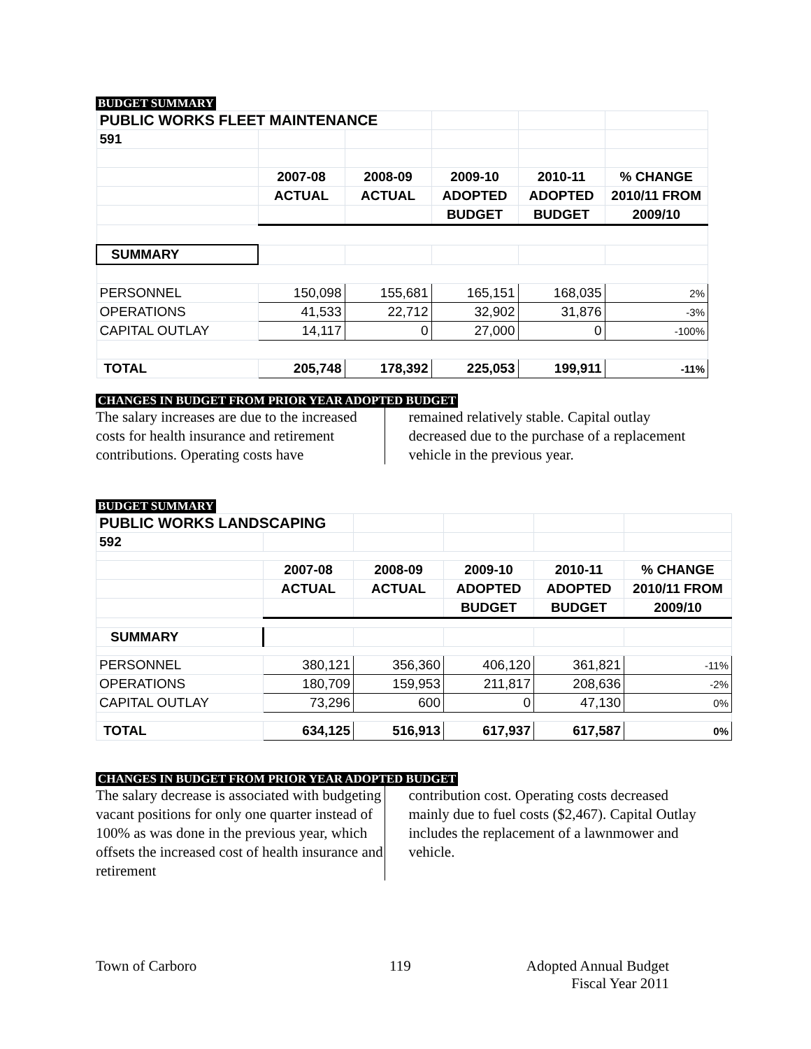BUDGET SUMMARY
| PUBLIC WORKS FLEET MAINTENANCE | | | | | |
| 591 | | | | | |
| | 2007-08 | 2008-09 | 2009-10 | 2010-11 | % CHANGE |
| | ACTUAL | ACTUAL | ADOPTED | ADOPTED | 2010/11 FROM |
| | | | BUDGET | BUDGET | 2009/10 |
| SUMMARY | | | | | |
| PERSONNEL | 150,098 | 155,681 | 165,151 | 168,035 | 2% |
| OPERATIONS | 41,533 | 22,712 | 32,902 | 31,876 | -3% |
| CAPITAL OUTLAY | 14,117 | 0 | 27,000 | 0 | -100% |
| TOTAL | 205,748 | 178,392 | 225,053 | 199,911 | -11% |
CHANGES IN BUDGET FROM PRIOR YEAR ADOPTED BUDGET
The salary increases are due to the increased costs for health insurance and retirement contributions. Operating costs have
remained relatively stable. Capital outlay decreased due to the purchase of a replacement vehicle in the previous year.
BUDGET SUMMARY
| PUBLIC WORKS LANDSCAPING | | | | | |
| 592 | | | | | |
| | 2007-08 | 2008-09 | 2009-10 | 2010-11 | % CHANGE |
| | ACTUAL | ACTUAL | ADOPTED | ADOPTED | 2010/11 FROM |
| | | | BUDGET | BUDGET | 2009/10 |
| SUMMARY | | | | | |
| PERSONNEL | 380,121 | 356,360 | 406,120 | 361,821 | -11% |
| OPERATIONS | 180,709 | 159,953 | 211,817 | 208,636 | -2% |
| CAPITAL OUTLAY | 73,296 | 600 | 0 | 47,130 | 0% |
| TOTAL | 634,125 | 516,913 | 617,937 | 617,587 | 0% |
CHANGES IN BUDGET FROM PRIOR YEAR ADOPTED BUDGET
The salary decrease is associated with budgeting vacant positions for only one quarter instead of 100% as was done in the previous year, which offsets the increased cost of health insurance and retirement
contribution cost. Operating costs decreased mainly due to fuel costs ($2,467). Capital Outlay includes the replacement of a lawnmower and vehicle.
Town of Carboro 119 Adopted Annual Budget
Fiscal Year 2011